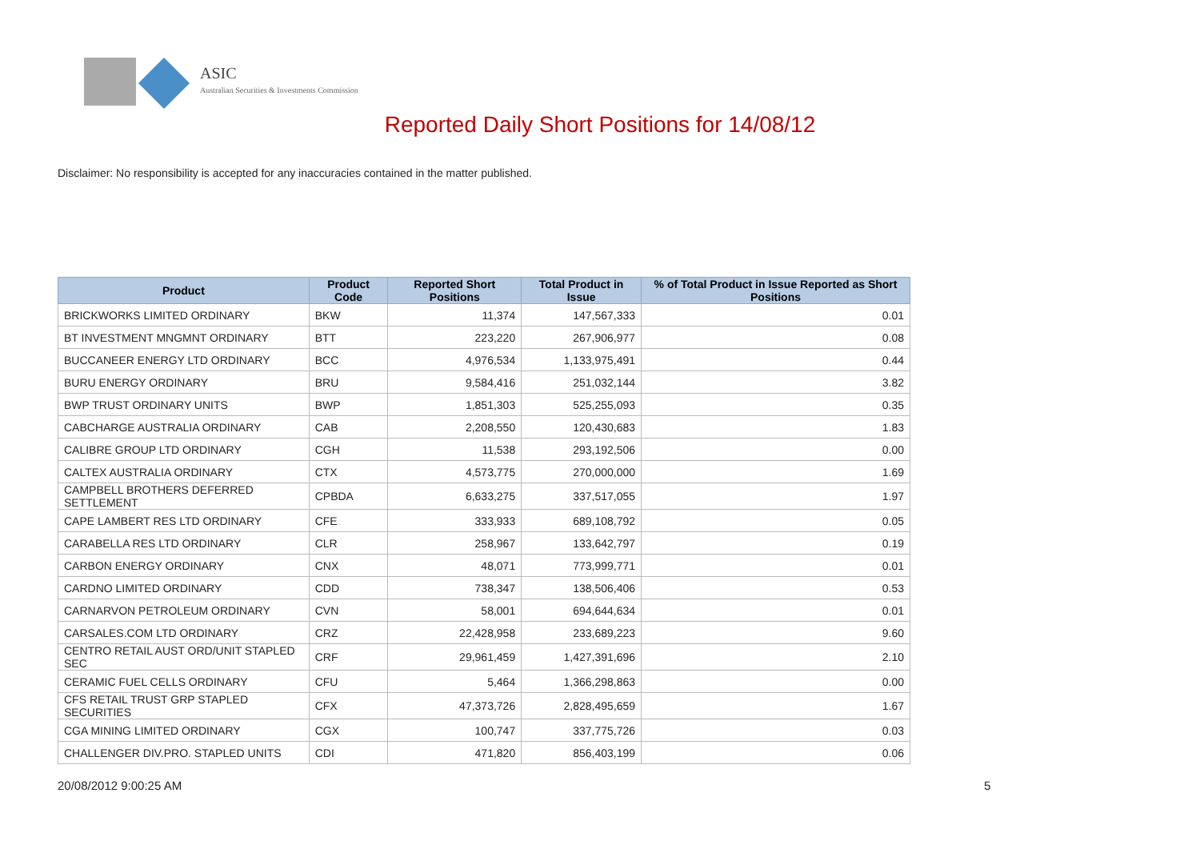ASIC
Australian Securities & Investments Commission
Reported Daily Short Positions for 14/08/12
Disclaimer: No responsibility is accepted for any inaccuracies contained in the matter published.
| Product | Product Code | Reported Short Positions | Total Product in Issue | % of Total Product in Issue Reported as Short Positions |
| --- | --- | --- | --- | --- |
| BRICKWORKS LIMITED ORDINARY | BKW | 11,374 | 147,567,333 | 0.01 |
| BT INVESTMENT MNGMNT ORDINARY | BTT | 223,220 | 267,906,977 | 0.08 |
| BUCCANEER ENERGY LTD ORDINARY | BCC | 4,976,534 | 1,133,975,491 | 0.44 |
| BURU ENERGY ORDINARY | BRU | 9,584,416 | 251,032,144 | 3.82 |
| BWP TRUST ORDINARY UNITS | BWP | 1,851,303 | 525,255,093 | 0.35 |
| CABCHARGE AUSTRALIA ORDINARY | CAB | 2,208,550 | 120,430,683 | 1.83 |
| CALIBRE GROUP LTD ORDINARY | CGH | 11,538 | 293,192,506 | 0.00 |
| CALTEX AUSTRALIA ORDINARY | CTX | 4,573,775 | 270,000,000 | 1.69 |
| CAMPBELL BROTHERS DEFERRED SETTLEMENT | CPBDA | 6,633,275 | 337,517,055 | 1.97 |
| CAPE LAMBERT RES LTD ORDINARY | CFE | 333,933 | 689,108,792 | 0.05 |
| CARABELLA RES LTD ORDINARY | CLR | 258,967 | 133,642,797 | 0.19 |
| CARBON ENERGY ORDINARY | CNX | 48,071 | 773,999,771 | 0.01 |
| CARDNO LIMITED ORDINARY | CDD | 738,347 | 138,506,406 | 0.53 |
| CARNARVON PETROLEUM ORDINARY | CVN | 58,001 | 694,644,634 | 0.01 |
| CARSALES.COM LTD ORDINARY | CRZ | 22,428,958 | 233,689,223 | 9.60 |
| CENTRO RETAIL AUST ORD/UNIT STAPLED SEC | CRF | 29,961,459 | 1,427,391,696 | 2.10 |
| CERAMIC FUEL CELLS ORDINARY | CFU | 5,464 | 1,366,298,863 | 0.00 |
| CFS RETAIL TRUST GRP STAPLED SECURITIES | CFX | 47,373,726 | 2,828,495,659 | 1.67 |
| CGA MINING LIMITED ORDINARY | CGX | 100,747 | 337,775,726 | 0.03 |
| CHALLENGER DIV.PRO. STAPLED UNITS | CDI | 471,820 | 856,403,199 | 0.06 |
20/08/2012 9:00:25 AM 5